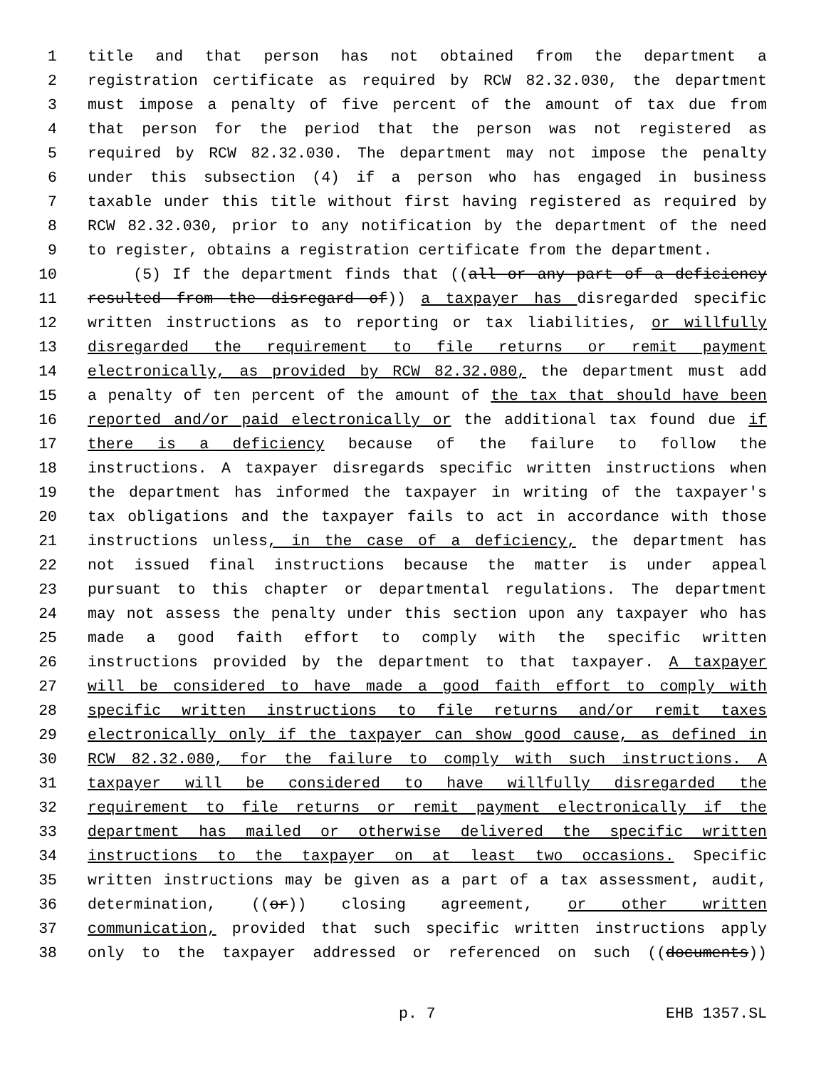1 title and that person has not obtained from the department a
2 registration certificate as required by RCW 82.32.030, the department
3 must impose a penalty of five percent of the amount of tax due from
4 that person for the period that the person was not registered as
5 required by RCW 82.32.030. The department may not impose the penalty
6 under this subsection (4) if a person who has engaged in business
7 taxable under this title without first having registered as required by
8 RCW 82.32.030, prior to any notification by the department of the need
9 to register, obtains a registration certificate from the department.
10 (5) If the department finds that ((all or any part of a deficiency
11 resulted from the disregard of)) a taxpayer has disregarded specific
12 written instructions as to reporting or tax liabilities, or willfully
13 disregarded the requirement to file returns or remit payment
14 electronically, as provided by RCW 82.32.080, the department must add
15 a penalty of ten percent of the amount of the tax that should have been
16 reported and/or paid electronically or the additional tax found due if
17 there is a deficiency because of the failure to follow the
18 instructions. A taxpayer disregards specific written instructions when
19 the department has informed the taxpayer in writing of the taxpayer's
20 tax obligations and the taxpayer fails to act in accordance with those
21 instructions unless, in the case of a deficiency, the department has
22 not issued final instructions because the matter is under appeal
23 pursuant to this chapter or departmental regulations. The department
24 may not assess the penalty under this section upon any taxpayer who has
25 made a good faith effort to comply with the specific written
26 instructions provided by the department to that taxpayer. A taxpayer
27 will be considered to have made a good faith effort to comply with
28 specific written instructions to file returns and/or remit taxes
29 electronically only if the taxpayer can show good cause, as defined in
30 RCW 82.32.080, for the failure to comply with such instructions. A
31 taxpayer will be considered to have willfully disregarded the
32 requirement to file returns or remit payment electronically if the
33 department has mailed or otherwise delivered the specific written
34 instructions to the taxpayer on at least two occasions. Specific
35 written instructions may be given as a part of a tax assessment, audit,
36 determination, ((or)) closing agreement, or other written
37 communication, provided that such specific written instructions apply
38 only to the taxpayer addressed or referenced on such ((documents))
p. 7 EHB 1357.SL